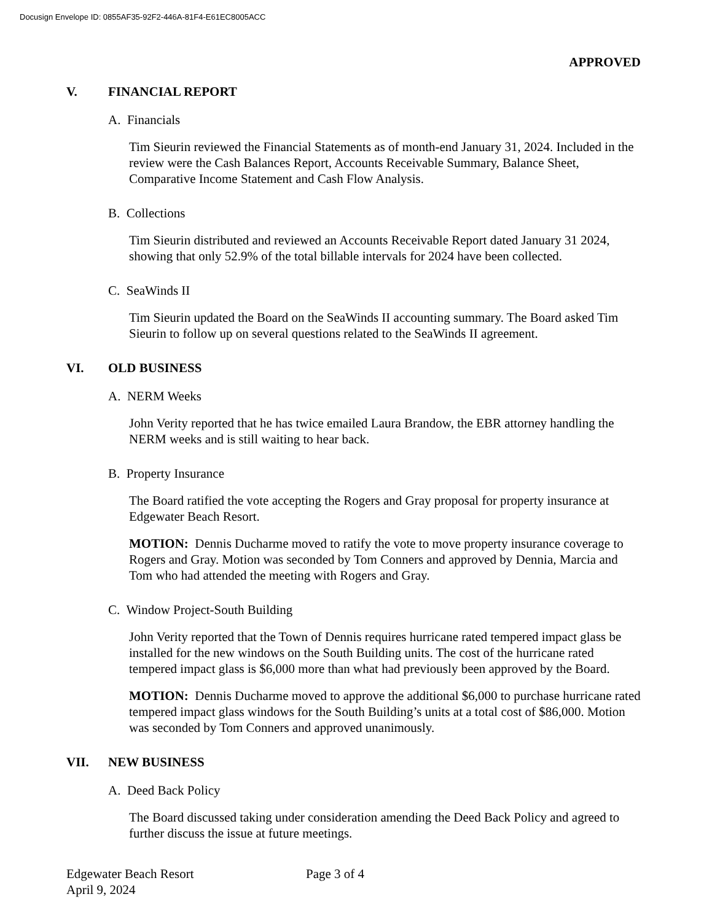Docusign Envelope ID: 0855AF35-92F2-446A-81F4-E61EC8005ACC
APPROVED
V. FINANCIAL REPORT
A. Financials
Tim Sieurin reviewed the Financial Statements as of month-end January 31, 2024. Included in the review were the Cash Balances Report, Accounts Receivable Summary, Balance Sheet, Comparative Income Statement and Cash Flow Analysis.
B. Collections
Tim Sieurin distributed and reviewed an Accounts Receivable Report dated January 31 2024, showing that only 52.9% of the total billable intervals for 2024 have been collected.
C. SeaWinds II
Tim Sieurin updated the Board on the SeaWinds II accounting summary. The Board asked Tim Sieurin to follow up on several questions related to the SeaWinds II agreement.
VI. OLD BUSINESS
A. NERM Weeks
John Verity reported that he has twice emailed Laura Brandow, the EBR attorney handling the NERM weeks and is still waiting to hear back.
B. Property Insurance
The Board ratified the vote accepting the Rogers and Gray proposal for property insurance at Edgewater Beach Resort.
MOTION: Dennis Ducharme moved to ratify the vote to move property insurance coverage to Rogers and Gray. Motion was seconded by Tom Conners and approved by Dennia, Marcia and Tom who had attended the meeting with Rogers and Gray.
C. Window Project-South Building
John Verity reported that the Town of Dennis requires hurricane rated tempered impact glass be installed for the new windows on the South Building units. The cost of the hurricane rated tempered impact glass is $6,000 more than what had previously been approved by the Board.
MOTION: Dennis Ducharme moved to approve the additional $6,000 to purchase hurricane rated tempered impact glass windows for the South Building’s units at a total cost of $86,000. Motion was seconded by Tom Conners and approved unanimously.
VII. NEW BUSINESS
A. Deed Back Policy
The Board discussed taking under consideration amending the Deed Back Policy and agreed to further discuss the issue at future meetings.
Edgewater Beach Resort Page 3 of 4
April 9, 2024